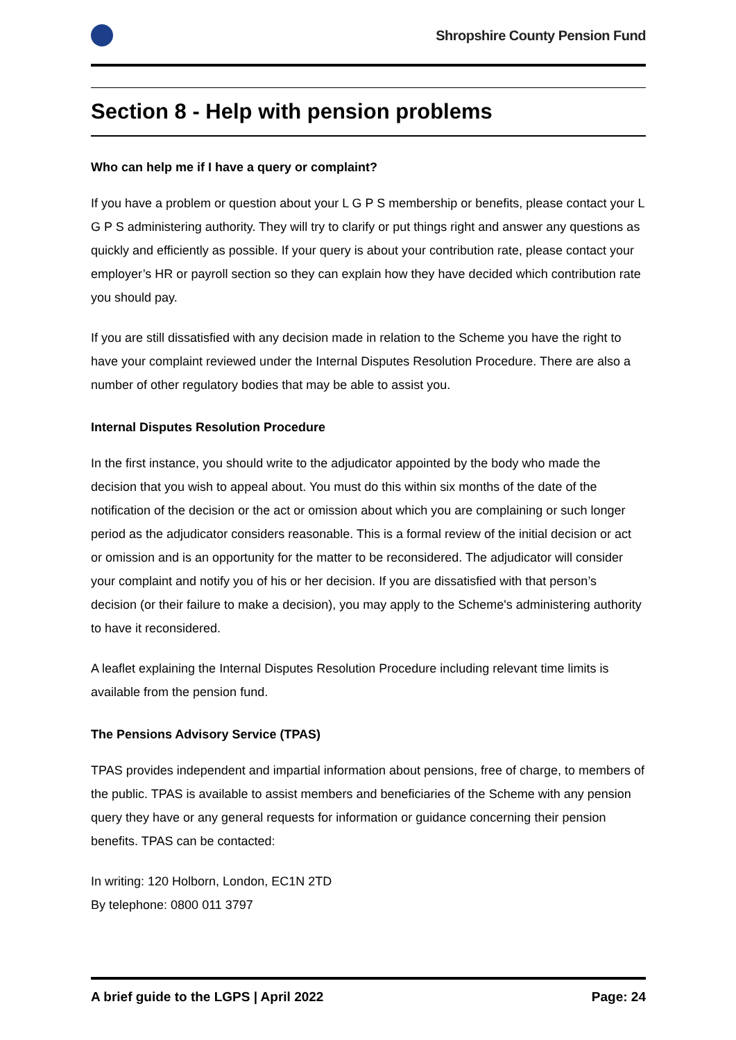Shropshire County Pension Fund
Section 8 - Help with pension problems
Who can help me if I have a query or complaint?
If you have a problem or question about your L G P S membership or benefits, please contact your L G P S administering authority. They will try to clarify or put things right and answer any questions as quickly and efficiently as possible. If your query is about your contribution rate, please contact your employer’s HR or payroll section so they can explain how they have decided which contribution rate you should pay.
If you are still dissatisfied with any decision made in relation to the Scheme you have the right to have your complaint reviewed under the Internal Disputes Resolution Procedure. There are also a number of other regulatory bodies that may be able to assist you.
Internal Disputes Resolution Procedure
In the first instance, you should write to the adjudicator appointed by the body who made the decision that you wish to appeal about. You must do this within six months of the date of the notification of the decision or the act or omission about which you are complaining or such longer period as the adjudicator considers reasonable. This is a formal review of the initial decision or act or omission and is an opportunity for the matter to be reconsidered. The adjudicator will consider your complaint and notify you of his or her decision. If you are dissatisfied with that person’s decision (or their failure to make a decision), you may apply to the Scheme's administering authority to have it reconsidered.
A leaflet explaining the Internal Disputes Resolution Procedure including relevant time limits is available from the pension fund.
The Pensions Advisory Service (TPAS)
TPAS provides independent and impartial information about pensions, free of charge, to members of the public. TPAS is available to assist members and beneficiaries of the Scheme with any pension query they have or any general requests for information or guidance concerning their pension benefits. TPAS can be contacted:
In writing: 120 Holborn, London, EC1N 2TD
By telephone: 0800 011 3797
A brief guide to the LGPS | April 2022 Page: 24